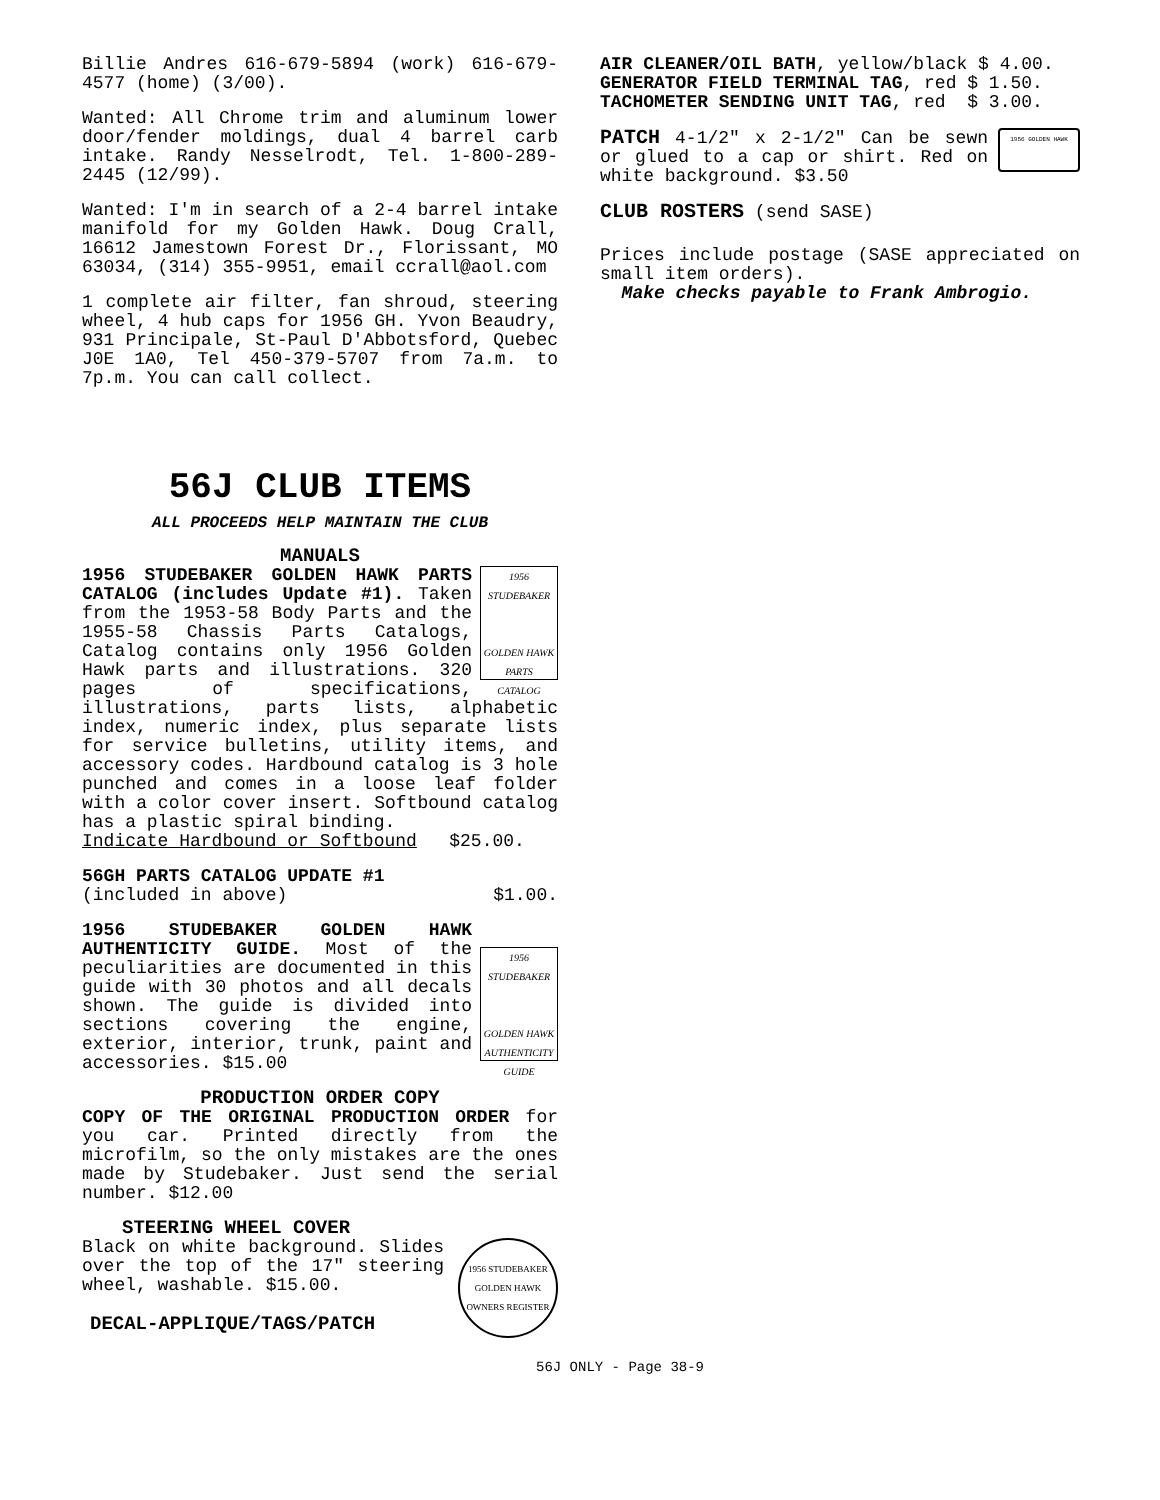Billie Andres 616-679-5894 (work) 616-679-4577 (home) (3/00).
Wanted: All Chrome trim and aluminum lower door/fender moldings, dual 4 barrel carb intake. Randy Nesselrodt, Tel. 1-800-289-2445 (12/99).
Wanted: I'm in search of a 2-4 barrel intake manifold for my Golden Hawk. Doug Crall, 16612 Jamestown Forest Dr., Florissant, MO 63034, (314) 355-9951, email ccrall@aol.com
1 complete air filter, fan shroud, steering wheel, 4 hub caps for 1956 GH. Yvon Beaudry, 931 Principale, St-Paul D'Abbotsford, Quebec J0E 1A0, Tel 450-379-5707 from 7a.m. to 7p.m. You can call collect.
56J CLUB ITEMS
ALL PROCEEDS HELP MAINTAIN THE CLUB
MANUALS
1956
STUDEBAKER
GOLDEN HAWK
PARTS
CATALOG
1956 STUDEBAKER GOLDEN HAWK PARTS CATALOG (includes Update #1). Taken from the 1953-58 Body Parts and the 1955-58 Chassis Parts Catalogs, Catalog contains only 1956 Golden Hawk parts and illustrations. 320 pages of specifications, illustrations, parts lists, alphabetic index, numeric index, plus separate lists for service bulletins, utility items, and accessory codes. Hardbound catalog is 3 hole punched and comes in a loose leaf folder with a color cover insert. Softbound catalog has a plastic spiral binding.
Indicate Hardbound or Softbound $25.00.
56GH PARTS CATALOG UPDATE #1
(included in above) $1.00.
1956
STUDEBAKER
GOLDEN HAWK
AUTHENTICITY
GUIDE
1956 STUDEBAKER GOLDEN HAWK AUTHENTICITY GUIDE. Most of the peculiarities are documented in this guide with 30 photos and all decals shown. The guide is divided into sections covering the engine, exterior, interior, trunk, paint and accessories. $15.00
PRODUCTION ORDER COPY
COPY OF THE ORIGINAL PRODUCTION ORDER for you car. Printed directly from the microfilm, so the only mistakes are the ones made by Studebaker. Just send the serial number. $12.00
STEERING WHEEL COVER
1956 STUDEBAKER
GOLDEN HAWK
OWNERS REGISTER
Black on white background. Slides over the top of the 17" steering wheel, washable. $15.00.
DECAL-APPLIQUE/TAGS/PATCH
AIR CLEANER/OIL BATH, yellow/black $ 4.00.
GENERATOR FIELD TERMINAL TAG, red $ 1.50.
TACHOMETER SENDING UNIT TAG, red $ 3.00.
1956 GOLDEN HAWK
PATCH 4-1/2" x 2-1/2" Can be sewn or glued to a cap or shirt. Red on white background. $3.50
CLUB ROSTERS (send SASE)
Prices include postage (SASE appreciated on small item orders).
Make checks payable to Frank Ambrogio.
56J ONLY - Page 38-9